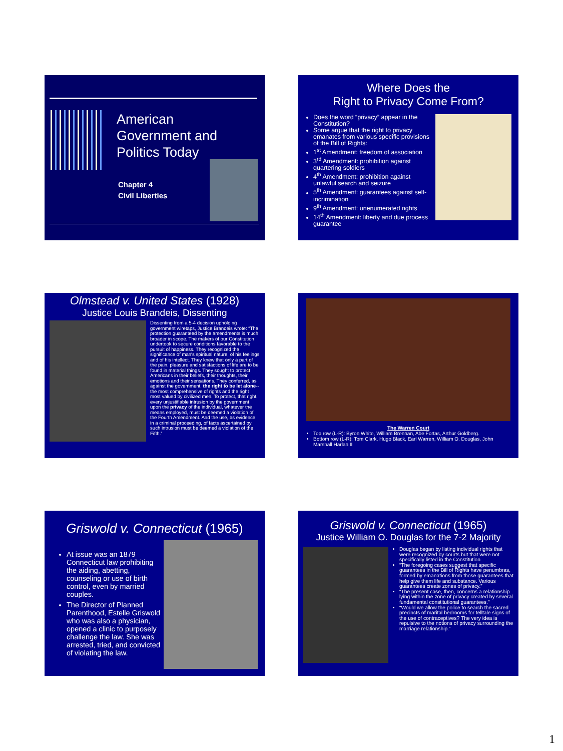American
Government and
Politics Today
Chapter 4
Civil Liberties
Where Does the
Right to Privacy Come From?
Does the word “privacy” appear in the Constitution?
Some argue that the right to privacy emanates from various specific provisions of the Bill of Rights:
1<sup>st</sup> Amendment: freedom of association
3<sup>rd</sup> Amendment: prohibition against quartering soldiers
4<sup>th</sup> Amendment: prohibition against unlawful search and seizure
5<sup>th</sup> Amendment: guarantees against self-incrimination
9<sup>th</sup> Amendment: unenumerated rights
14<sup>th</sup> Amendment: liberty and due process guarantee
Olmstead v. United States (1928)
Justice Louis Brandeis, Dissenting
Dissenting from a 5-4 decision upholding government wiretaps, Justice Brandeis wrote: “The protection guaranteed by the amendments is much broader in scope. The makers of our Constitution undertook to secure conditions favorable to the pursuit of happiness. They recognized the significance of man's spiritual nature, of his feelings and of his intellect. They knew that only a part of the pain, pleasure and satisfactions of life are to be found in material things. They sought to protect Americans in their beliefs, their thoughts, their emotions and their sensations. They conferred, as against the government, the right to be let alone--the most comprehensive of rights and the right most valued by civilized men. To protect, that right, every unjustifiable intrusion by the government upon the privacy of the individual, whatever the means employed, must be deemed a violation of the Fourth Amendment. And the use, as evidence in a criminal proceeding, of facts ascertained by such intrusion must be deemed a violation of the Fifth.”
The Warren Court
Top row (L-R): Byron White, William Brennan, Abe Fortas, Arthur Goldberg.
Bottom row (L-R): Tom Clark, Hugo Black, Earl Warren, William O. Douglas, John Marshall Harlan II
Griswold v. Connecticut (1965)
At issue was an 1879 Connecticut law prohibiting the aiding, abetting, counseling or use of birth control, even by married couples.
The Director of Planned Parenthood, Estelle Griswold who was also a physician, opened a clinic to purposely challenge the law. She was arrested, tried, and convicted of violating the law.
Griswold v. Connecticut (1965)
Justice William O. Douglas for the 7-2 Majority
Douglas began by listing individual rights that were recognized by courts but that were not specifically listed in the Constitution.
“The foregoing cases suggest that specific guarantees in the Bill of Rights have penumbras, formed by emanations from those guarantees that help give them life and substance. Various guarantees create zones of privacy.”
“The present case, then, concerns a relationship lying within the zone of privacy created by several fundamental constitutional guarantees.”
“Would we allow the police to search the sacred precincts of marital bedrooms for telltale signs of the use of contraceptives? The very idea is repulsive to the notions of privacy surrounding the marriage relationship.”
1